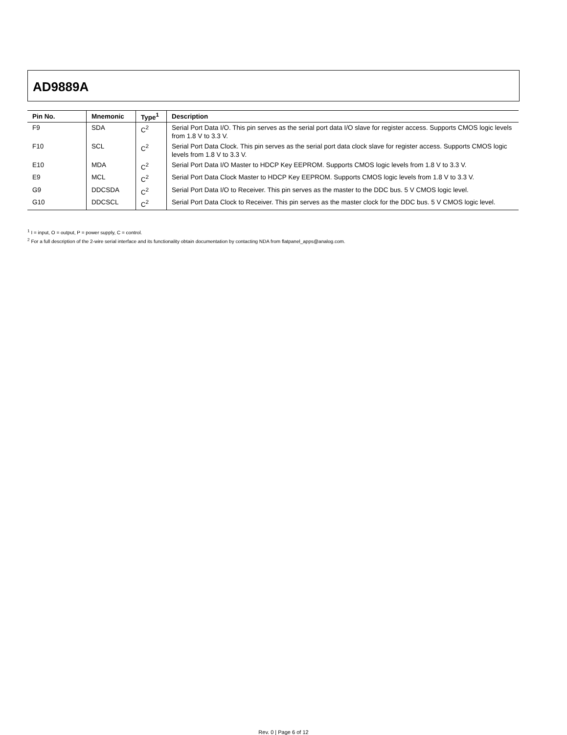AD9889A
| Pin No. | Mnemonic | Type<sup>1</sup> | Description |
| --- | --- | --- | --- |
| F9 | SDA | C<sup>2</sup> | Serial Port Data I/O. This pin serves as the serial port data I/O slave for register access. Supports CMOS logic levels from 1.8 V to 3.3 V. |
| F10 | SCL | C<sup>2</sup> | Serial Port Data Clock. This pin serves as the serial port data clock slave for register access. Supports CMOS logic levels from 1.8 V to 3.3 V. |
| E10 | MDA | C<sup>2</sup> | Serial Port Data I/O Master to HDCP Key EEPROM. Supports CMOS logic levels from 1.8 V to 3.3 V. |
| E9 | MCL | C<sup>2</sup> | Serial Port Data Clock Master to HDCP Key EEPROM. Supports CMOS logic levels from 1.8 V to 3.3 V. |
| G9 | DDCSDA | C<sup>2</sup> | Serial Port Data I/O to Receiver. This pin serves as the master to the DDC bus. 5 V CMOS logic level. |
| G10 | DDCSCL | C<sup>2</sup> | Serial Port Data Clock to Receiver. This pin serves as the master clock for the DDC bus. 5 V CMOS logic level. |
<sup>1</sup> I = input, O = output, P = power supply, C = control.
<sup>2</sup> For a full description of the 2-wire serial interface and its functionality obtain documentation by contacting NDA from flatpanel_apps@analog.com.
Rev. 0 | Page 6 of 12